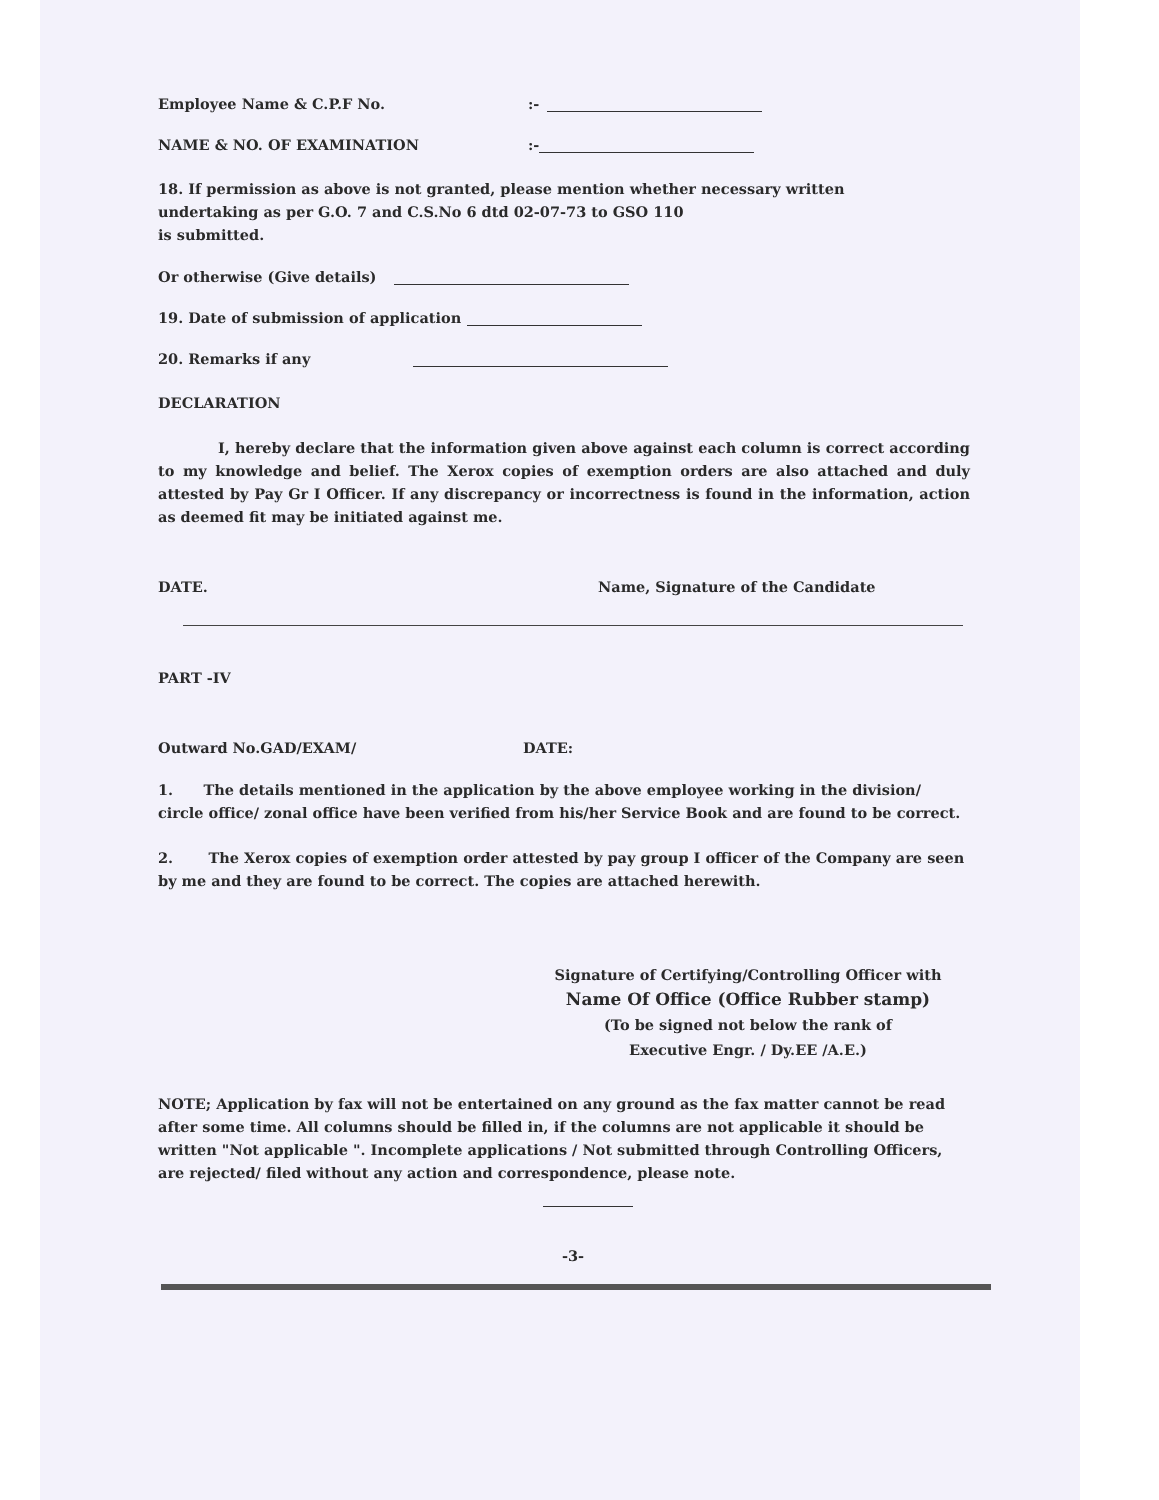Employee Name & C.P.F No.:-
NAME & NO. OF EXAMINATION:-
18. If permission as above is not granted, please mention whether necessary written
undertaking as per G.O. 7 and C.S.No 6 dtd 02-07-73 to GSO 110
is submitted.
Or otherwise (Give details)
19. Date of submission of application
20. Remarks if any
DECLARATION
I, hereby declare that the information given above against each column is correct according to my knowledge and belief. The Xerox copies of exemption orders are also attached and duly attested by Pay Gr I Officer. If any discrepancy or incorrectness is found in the information, action as deemed fit may be initiated against me.
DATE. Name, Signature of the Candidate
PART -IV
Outward No.GAD/EXAM/ DATE:
1. The details mentioned in the application by the above employee working in the division/ circle office/ zonal office have been verified from his/her Service Book and are found to be correct.
2. The Xerox copies of exemption order attested by pay group I officer of the Company are seen by me and they are found to be correct. The copies are attached herewith.
Signature of Certifying/Controlling Officer with
Name Of Office (Office Rubber stamp)
(To be signed not below the rank of
Executive Engr. / Dy.EE /A.E.)
NOTE; Application by fax will not be entertained on any ground as the fax matter cannot be read after some time. All columns should be filled in, if the columns are not applicable it should be written "Not applicable ". Incomplete applications / Not submitted through Controlling Officers, are rejected/ filed without any action and correspondence, please note.
-3-